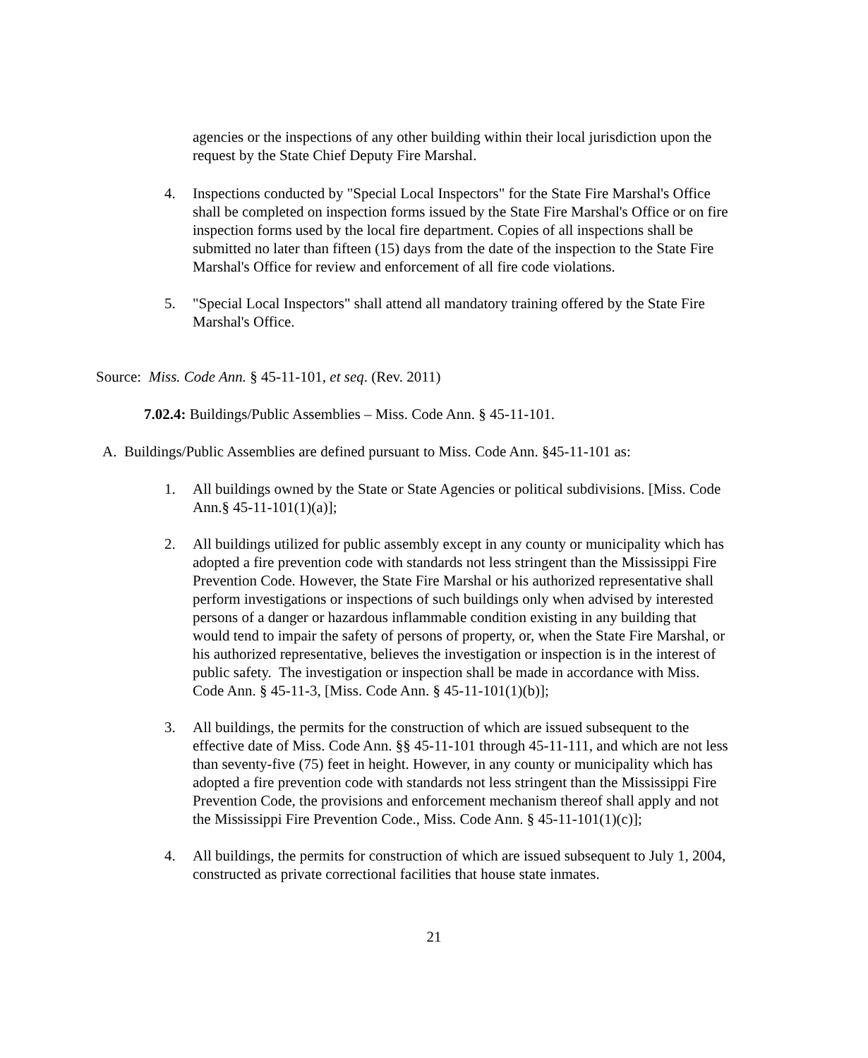agencies or the inspections of any other building within their local jurisdiction upon the request by the State Chief Deputy Fire Marshal.
4. Inspections conducted by "Special Local Inspectors" for the State Fire Marshal's Office shall be completed on inspection forms issued by the State Fire Marshal's Office or on fire inspection forms used by the local fire department. Copies of all inspections shall be submitted no later than fifteen (15) days from the date of the inspection to the State Fire Marshal's Office for review and enforcement of all fire code violations.
5. "Special Local Inspectors" shall attend all mandatory training offered by the State Fire Marshal's Office.
Source: Miss. Code Ann. § 45-11-101, et seq. (Rev. 2011)
7.02.4: Buildings/Public Assemblies – Miss. Code Ann. § 45-11-101.
A. Buildings/Public Assemblies are defined pursuant to Miss. Code Ann. §45-11-101 as:
1. All buildings owned by the State or State Agencies or political subdivisions. [Miss. Code Ann.§ 45-11-101(1)(a)];
2. All buildings utilized for public assembly except in any county or municipality which has adopted a fire prevention code with standards not less stringent than the Mississippi Fire Prevention Code. However, the State Fire Marshal or his authorized representative shall perform investigations or inspections of such buildings only when advised by interested persons of a danger or hazardous inflammable condition existing in any building that would tend to impair the safety of persons of property, or, when the State Fire Marshal, or his authorized representative, believes the investigation or inspection is in the interest of public safety. The investigation or inspection shall be made in accordance with Miss. Code Ann. § 45-11-3, [Miss. Code Ann. § 45-11-101(1)(b)];
3. All buildings, the permits for the construction of which are issued subsequent to the effective date of Miss. Code Ann. §§ 45-11-101 through 45-11-111, and which are not less than seventy-five (75) feet in height. However, in any county or municipality which has adopted a fire prevention code with standards not less stringent than the Mississippi Fire Prevention Code, the provisions and enforcement mechanism thereof shall apply and not the Mississippi Fire Prevention Code., Miss. Code Ann. § 45-11-101(1)(c)];
4. All buildings, the permits for construction of which are issued subsequent to July 1, 2004, constructed as private correctional facilities that house state inmates.
21